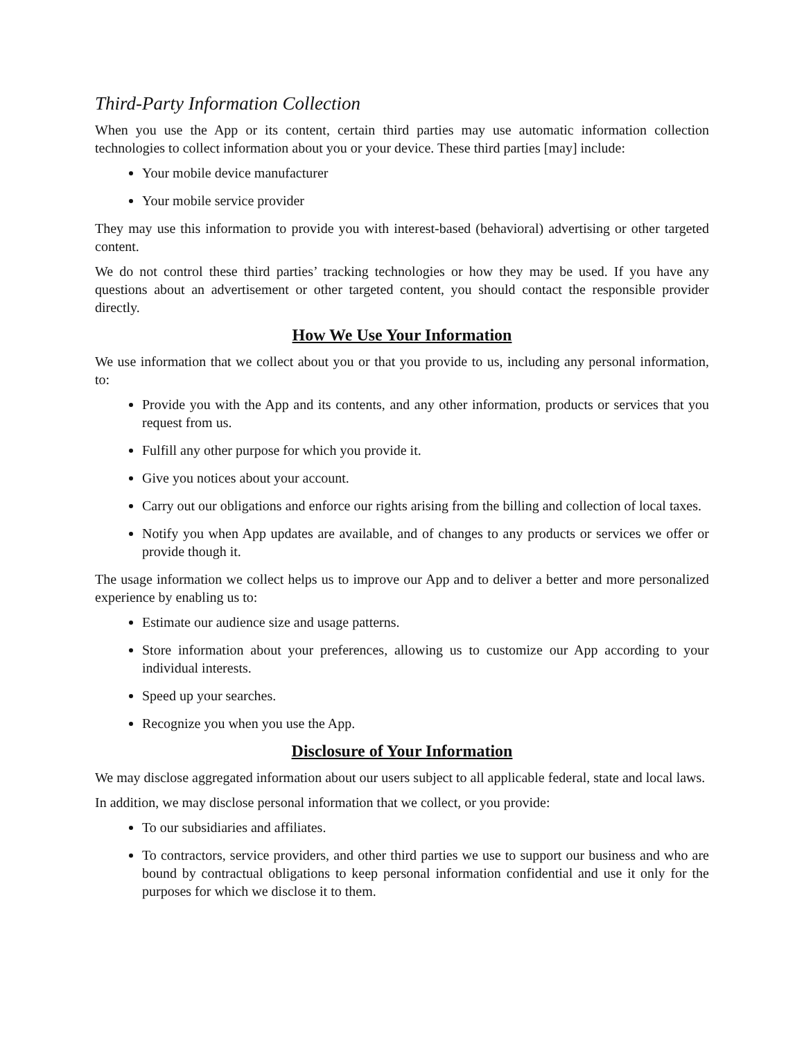Third-Party Information Collection
When you use the App or its content, certain third parties may use automatic information collection technologies to collect information about you or your device. These third parties [may] include:
Your mobile device manufacturer
Your mobile service provider
They may use this information to provide you with interest-based (behavioral) advertising or other targeted content.
We do not control these third parties’ tracking technologies or how they may be used. If you have any questions about an advertisement or other targeted content, you should contact the responsible provider directly.
How We Use Your Information
We use information that we collect about you or that you provide to us, including any personal information, to:
Provide you with the App and its contents, and any other information, products or services that you request from us.
Fulfill any other purpose for which you provide it.
Give you notices about your account.
Carry out our obligations and enforce our rights arising from the billing and collection of local taxes.
Notify you when App updates are available, and of changes to any products or services we offer or provide though it.
The usage information we collect helps us to improve our App and to deliver a better and more personalized experience by enabling us to:
Estimate our audience size and usage patterns.
Store information about your preferences, allowing us to customize our App according to your individual interests.
Speed up your searches.
Recognize you when you use the App.
Disclosure of Your Information
We may disclose aggregated information about our users subject to all applicable federal, state and local laws.
In addition, we may disclose personal information that we collect, or you provide:
To our subsidiaries and affiliates.
To contractors, service providers, and other third parties we use to support our business and who are bound by contractual obligations to keep personal information confidential and use it only for the purposes for which we disclose it to them.